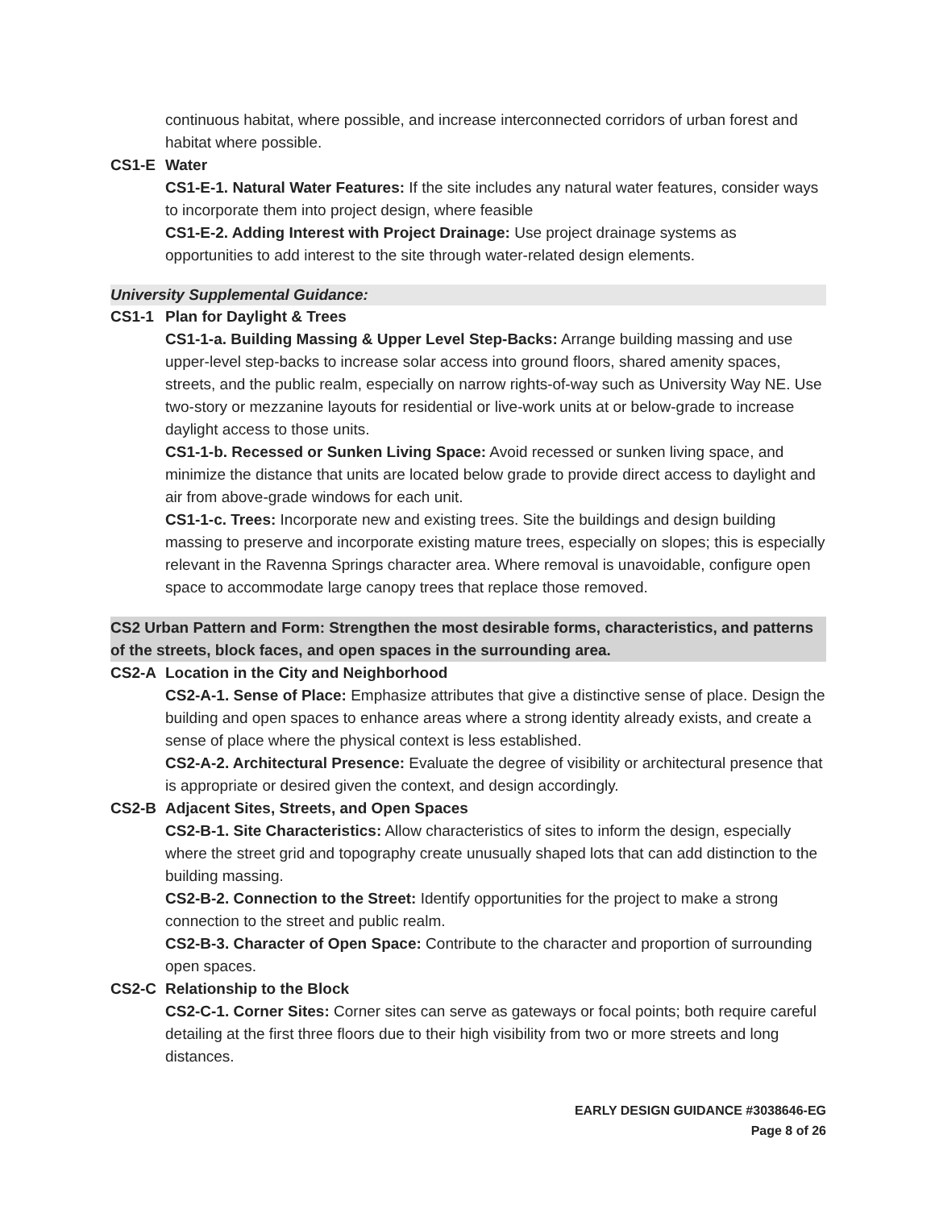continuous habitat, where possible, and increase interconnected corridors of urban forest and habitat where possible.
CS1-E Water
CS1-E-1. Natural Water Features: If the site includes any natural water features, consider ways to incorporate them into project design, where feasible
CS1-E-2. Adding Interest with Project Drainage: Use project drainage systems as opportunities to add interest to the site through water-related design elements.
University Supplemental Guidance:
CS1-1 Plan for Daylight & Trees
CS1-1-a. Building Massing & Upper Level Step-Backs: Arrange building massing and use upper-level step-backs to increase solar access into ground floors, shared amenity spaces, streets, and the public realm, especially on narrow rights-of-way such as University Way NE. Use two-story or mezzanine layouts for residential or live-work units at or below-grade to increase daylight access to those units.
CS1-1-b. Recessed or Sunken Living Space: Avoid recessed or sunken living space, and minimize the distance that units are located below grade to provide direct access to daylight and air from above-grade windows for each unit.
CS1-1-c. Trees: Incorporate new and existing trees. Site the buildings and design building massing to preserve and incorporate existing mature trees, especially on slopes; this is especially relevant in the Ravenna Springs character area. Where removal is unavoidable, configure open space to accommodate large canopy trees that replace those removed.
CS2 Urban Pattern and Form: Strengthen the most desirable forms, characteristics, and patterns of the streets, block faces, and open spaces in the surrounding area.
CS2-A Location in the City and Neighborhood
CS2-A-1. Sense of Place: Emphasize attributes that give a distinctive sense of place. Design the building and open spaces to enhance areas where a strong identity already exists, and create a sense of place where the physical context is less established.
CS2-A-2. Architectural Presence: Evaluate the degree of visibility or architectural presence that is appropriate or desired given the context, and design accordingly.
CS2-B Adjacent Sites, Streets, and Open Spaces
CS2-B-1. Site Characteristics: Allow characteristics of sites to inform the design, especially where the street grid and topography create unusually shaped lots that can add distinction to the building massing.
CS2-B-2. Connection to the Street: Identify opportunities for the project to make a strong connection to the street and public realm.
CS2-B-3. Character of Open Space: Contribute to the character and proportion of surrounding open spaces.
CS2-C Relationship to the Block
CS2-C-1. Corner Sites: Corner sites can serve as gateways or focal points; both require careful detailing at the first three floors due to their high visibility from two or more streets and long distances.
EARLY DESIGN GUIDANCE #3038646-EG
Page 8 of 26